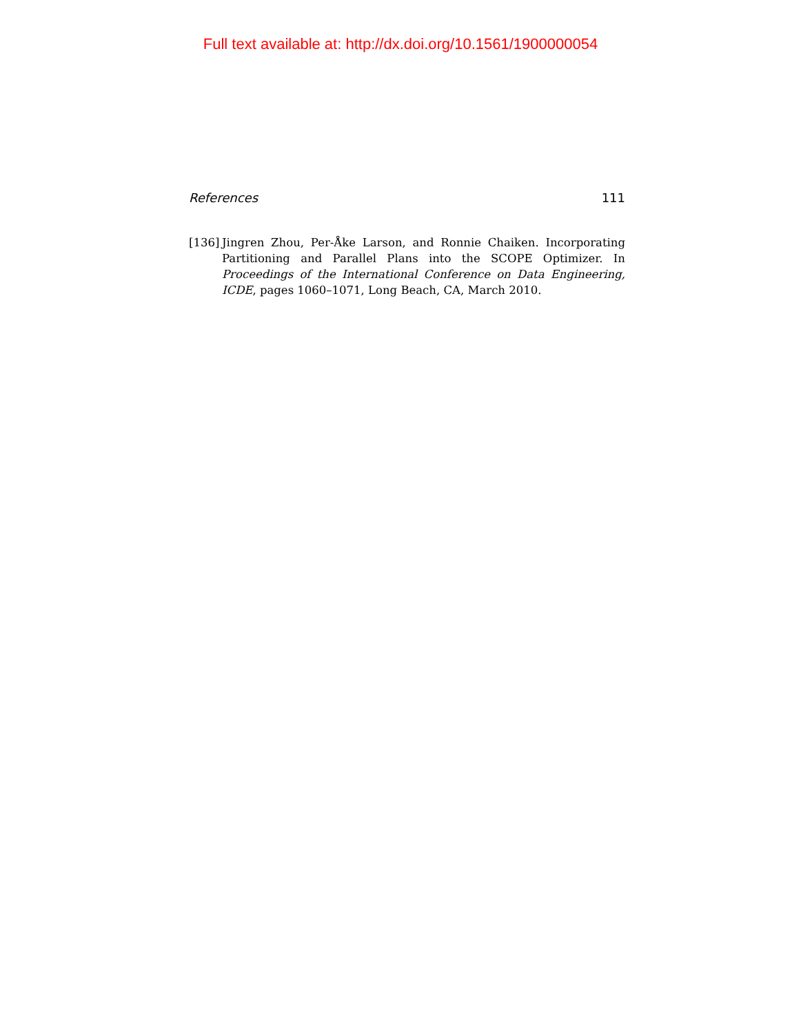Full text available at: http://dx.doi.org/10.1561/1900000054
References 111
[136]
Jingren Zhou, Per-Åke Larson, and Ronnie Chaiken. Incorporating Partitioning and Parallel Plans into the SCOPE Optimizer. In Proceedings of the International Conference on Data Engineering, ICDE, pages 1060–1071, Long Beach, CA, March 2010.